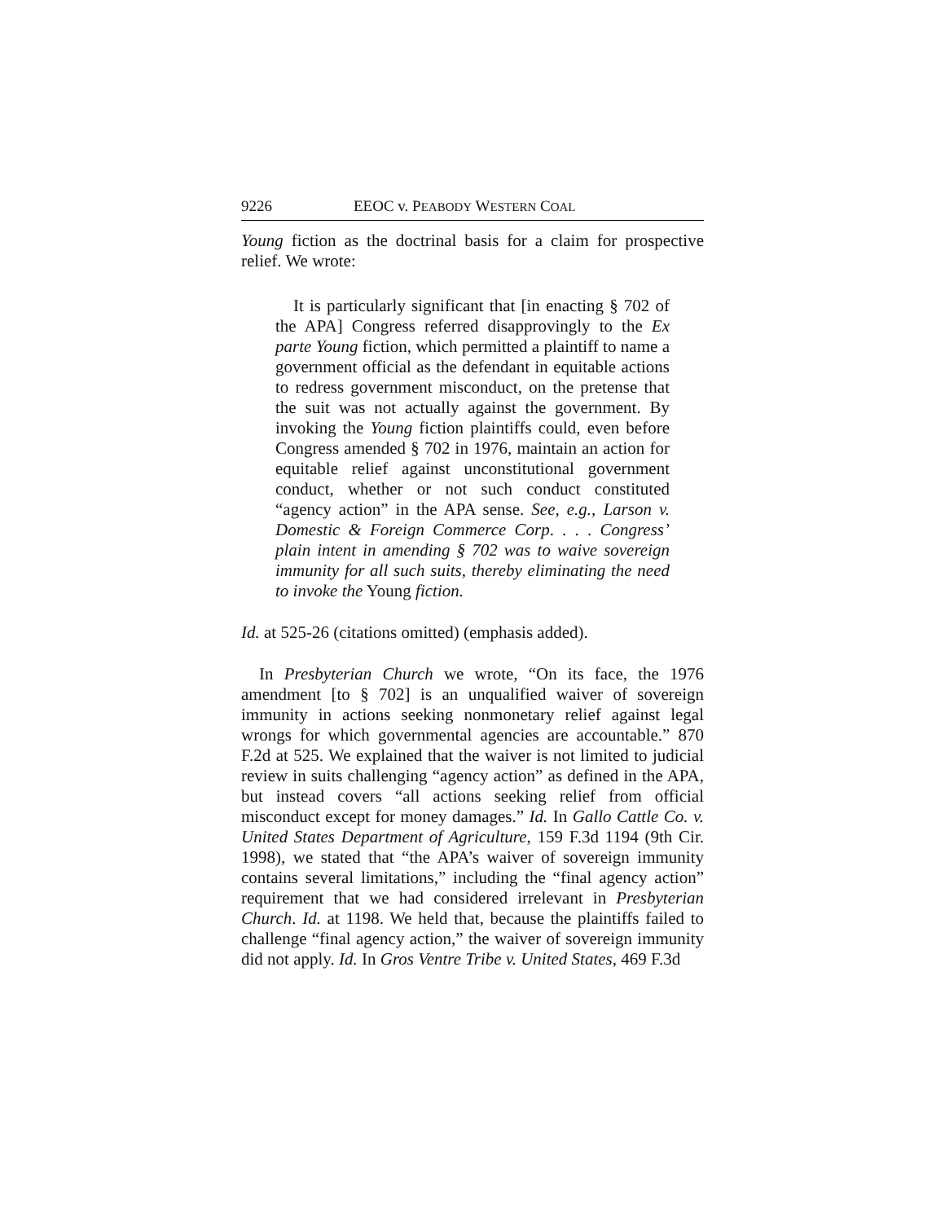9226 EEOC v. PEABODY WESTERN COAL
Young fiction as the doctrinal basis for a claim for prospective relief. We wrote:
It is particularly significant that [in enacting § 702 of the APA] Congress referred disapprovingly to the Ex parte Young fiction, which permitted a plaintiff to name a government official as the defendant in equitable actions to redress government misconduct, on the pretense that the suit was not actually against the government. By invoking the Young fiction plaintiffs could, even before Congress amended § 702 in 1976, maintain an action for equitable relief against unconstitutional government conduct, whether or not such conduct constituted “agency action” in the APA sense. See, e.g., Larson v. Domestic & Foreign Commerce Corp. . . . Congress’ plain intent in amending § 702 was to waive sovereign immunity for all such suits, thereby eliminating the need to invoke the Young fiction.
Id. at 525-26 (citations omitted) (emphasis added).
In Presbyterian Church we wrote, “On its face, the 1976 amendment [to § 702] is an unqualified waiver of sovereign immunity in actions seeking nonmonetary relief against legal wrongs for which governmental agencies are accountable.” 870 F.2d at 525. We explained that the waiver is not limited to judicial review in suits challenging “agency action” as defined in the APA, but instead covers “all actions seeking relief from official misconduct except for money damages.” Id. In Gallo Cattle Co. v. United States Department of Agriculture, 159 F.3d 1194 (9th Cir. 1998), we stated that “the APA’s waiver of sovereign immunity contains several limitations,” including the “final agency action” requirement that we had considered irrelevant in Presbyterian Church. Id. at 1198. We held that, because the plaintiffs failed to challenge “final agency action,” the waiver of sovereign immunity did not apply. Id. In Gros Ventre Tribe v. United States, 469 F.3d